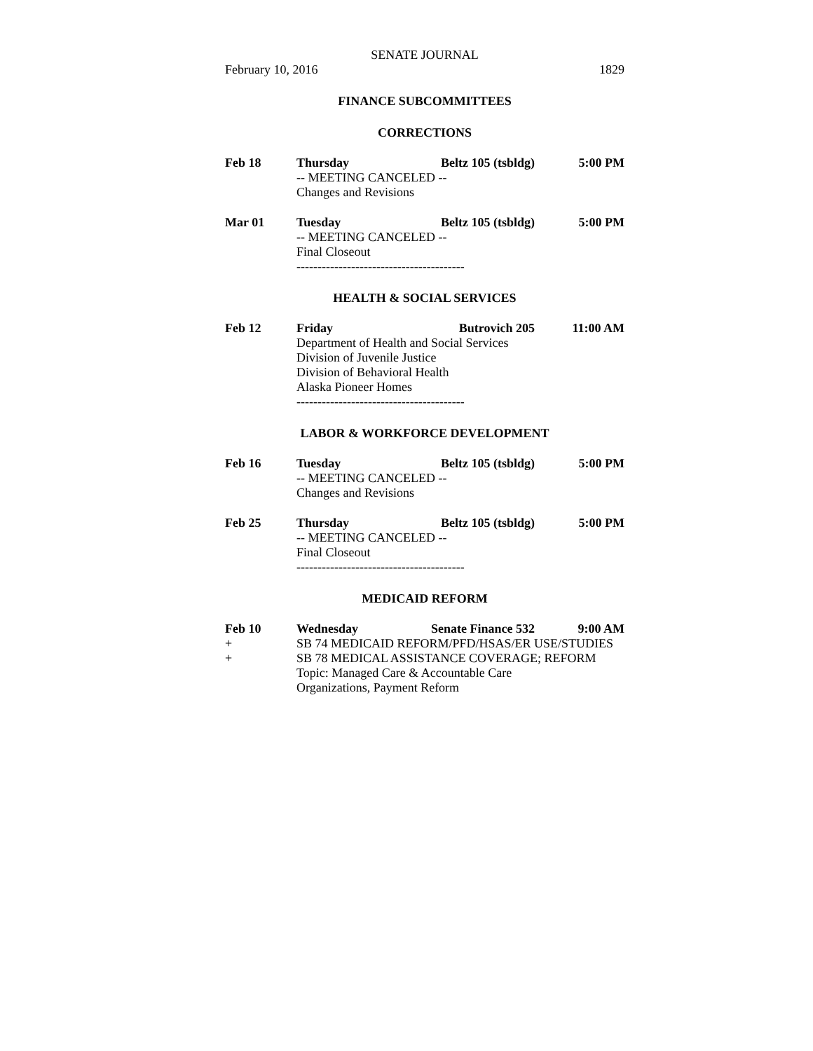SENATE JOURNAL
February 10, 2016 1829
FINANCE SUBCOMMITTEES
CORRECTIONS
Feb 18
Thursday Beltz 105 (tsbldg) 5:00 PM
-- MEETING CANCELED --
Changes and Revisions
Mar 01
Tuesday Beltz 105 (tsbldg) 5:00 PM
-- MEETING CANCELED --
Final Closeout
----------------------------------------
HEALTH & SOCIAL SERVICES
Feb 12
Friday Butrovich 205 11:00 AM
Department of Health and Social Services
Division of Juvenile Justice
Division of Behavioral Health
Alaska Pioneer Homes
----------------------------------------
LABOR & WORKFORCE DEVELOPMENT
Feb 16
Tuesday Beltz 105 (tsbldg) 5:00 PM
-- MEETING CANCELED --
Changes and Revisions
Feb 25
Thursday Beltz 105 (tsbldg) 5:00 PM
-- MEETING CANCELED --
Final Closeout
----------------------------------------
MEDICAID REFORM
Feb 10
Wednesday Senate Finance 532 9:00 AM
+
SB 74 MEDICAID REFORM/PFD/HSAS/ER USE/STUDIES
+
SB 78 MEDICAL ASSISTANCE COVERAGE; REFORM
Topic: Managed Care & Accountable Care
Organizations, Payment Reform